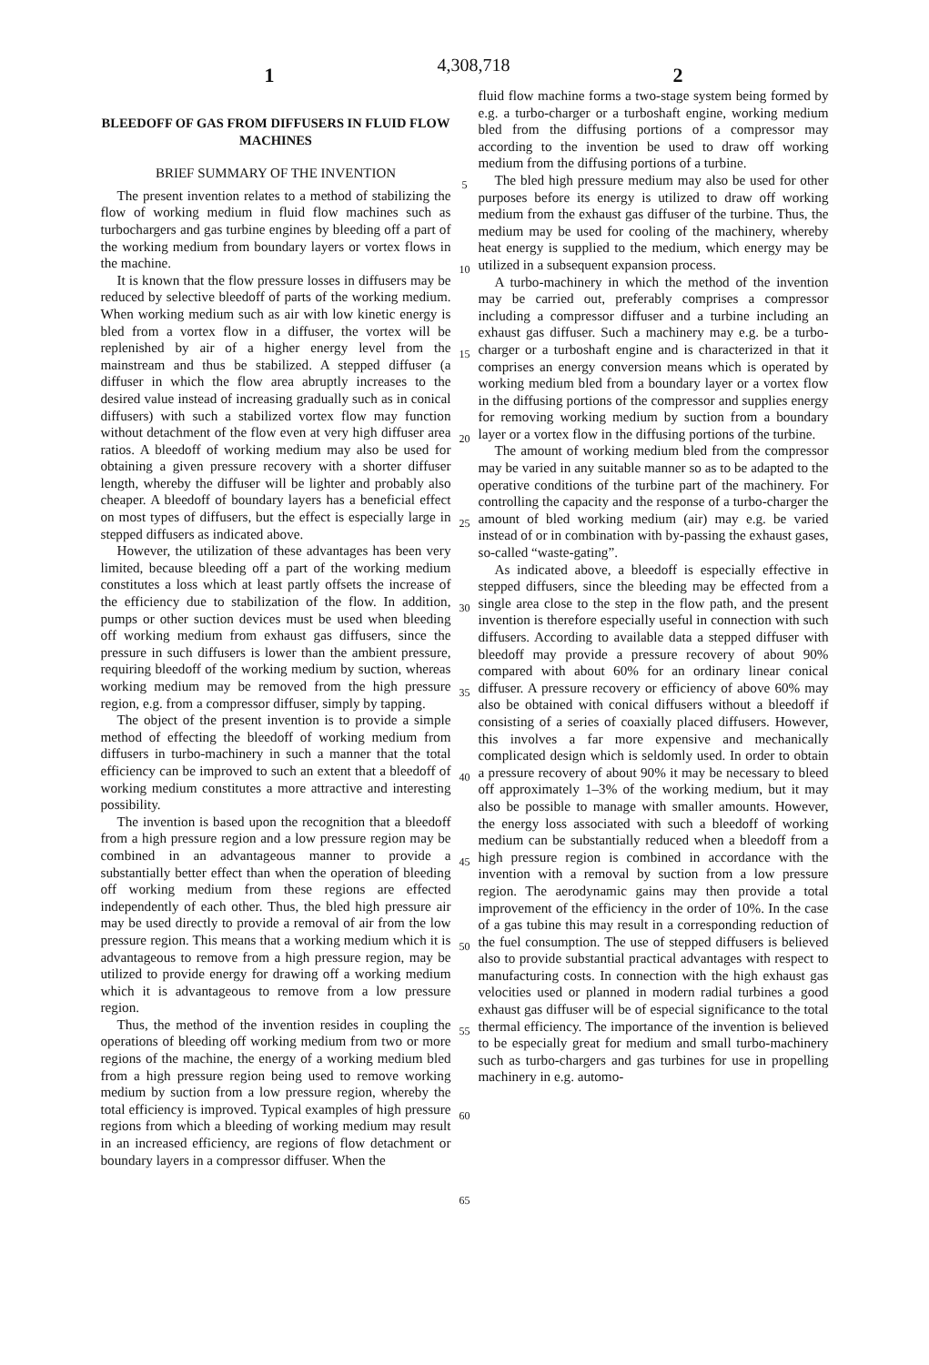1 4,308,718 2
BLEEDOFF OF GAS FROM DIFFUSERS IN FLUID FLOW MACHINES
BRIEF SUMMARY OF THE INVENTION
The present invention relates to a method of stabilizing the flow of working medium in fluid flow machines such as turbochargers and gas turbine engines by bleeding off a part of the working medium from boundary layers or vortex flows in the machine.
It is known that the flow pressure losses in diffusers may be reduced by selective bleedoff of parts of the working medium. When working medium such as air with low kinetic energy is bled from a vortex flow in a diffuser, the vortex will be replenished by air of a higher energy level from the mainstream and thus be stabilized. A stepped diffuser (a diffuser in which the flow area abruptly increases to the desired value instead of increasing gradually such as in conical diffusers) with such a stabilized vortex flow may function without detachment of the flow even at very high diffuser area ratios. A bleedoff of working medium may also be used for obtaining a given pressure recovery with a shorter diffuser length, whereby the diffuser will be lighter and probably also cheaper. A bleedoff of boundary layers has a beneficial effect on most types of diffusers, but the effect is especially large in stepped diffusers as indicated above.
However, the utilization of these advantages has been very limited, because bleeding off a part of the working medium constitutes a loss which at least partly offsets the increase of the efficiency due to stabilization of the flow. In addition, pumps or other suction devices must be used when bleeding off working medium from exhaust gas diffusers, since the pressure in such diffusers is lower than the ambient pressure, requiring bleedoff of the working medium by suction, whereas working medium may be removed from the high pressure region, e.g. from a compressor diffuser, simply by tapping.
The object of the present invention is to provide a simple method of effecting the bleedoff of working medium from diffusers in turbo-machinery in such a manner that the total efficiency can be improved to such an extent that a bleedoff of working medium constitutes a more attractive and interesting possibility.
The invention is based upon the recognition that a bleedoff from a high pressure region and a low pressure region may be combined in an advantageous manner to provide a substantially better effect than when the operation of bleeding off working medium from these regions are effected independently of each other. Thus, the bled high pressure air may be used directly to provide a removal of air from the low pressure region. This means that a working medium which it is advantageous to remove from a high pressure region, may be utilized to provide energy for drawing off a working medium which it is advantageous to remove from a low pressure region.
Thus, the method of the invention resides in coupling the operations of bleeding off working medium from two or more regions of the machine, the energy of a working medium bled from a high pressure region being used to remove working medium by suction from a low pressure region, whereby the total efficiency is improved. Typical examples of high pressure regions from which a bleeding of working medium may result in an increased efficiency, are regions of flow detachment or boundary layers in a compressor diffuser. When the
5
10
15
20
25
30
35
40
45
50
55
60
65
fluid flow machine forms a two-stage system being formed by e.g. a turbo-charger or a turboshaft engine, working medium bled from the diffusing portions of a compressor may according to the invention be used to draw off working medium from the diffusing portions of a turbine.
The bled high pressure medium may also be used for other purposes before its energy is utilized to draw off working medium from the exhaust gas diffuser of the turbine. Thus, the medium may be used for cooling of the machinery, whereby heat energy is supplied to the medium, which energy may be utilized in a subsequent expansion process.
A turbo-machinery in which the method of the invention may be carried out, preferably comprises a compressor including a compressor diffuser and a turbine including an exhaust gas diffuser. Such a machinery may e.g. be a turbo-charger or a turboshaft engine and is characterized in that it comprises an energy conversion means which is operated by working medium bled from a boundary layer or a vortex flow in the diffusing portions of the compressor and supplies energy for removing working medium by suction from a boundary layer or a vortex flow in the diffusing portions of the turbine.
The amount of working medium bled from the compressor may be varied in any suitable manner so as to be adapted to the operative conditions of the turbine part of the machinery. For controlling the capacity and the response of a turbo-charger the amount of bled working medium (air) may e.g. be varied instead of or in combination with by-passing the exhaust gases, so-called “waste-gating”.
As indicated above, a bleedoff is especially effective in stepped diffusers, since the bleeding may be effected from a single area close to the step in the flow path, and the present invention is therefore especially useful in connection with such diffusers. According to available data a stepped diffuser with bleedoff may provide a pressure recovery of about 90% compared with about 60% for an ordinary linear conical diffuser. A pressure recovery or efficiency of above 60% may also be obtained with conical diffusers without a bleedoff if consisting of a series of coaxially placed diffusers. However, this involves a far more expensive and mechanically complicated design which is seldomly used. In order to obtain a pressure recovery of about 90% it may be necessary to bleed off approximately 1–3% of the working medium, but it may also be possible to manage with smaller amounts. However, the energy loss associated with such a bleedoff of working medium can be substantially reduced when a bleedoff from a high pressure region is combined in accordance with the invention with a removal by suction from a low pressure region. The aerodynamic gains may then provide a total improvement of the efficiency in the order of 10%. In the case of a gas tubine this may result in a corresponding reduction of the fuel consumption. The use of stepped diffusers is believed also to provide substantial practical advantages with respect to manufacturing costs. In connection with the high exhaust gas velocities used or planned in modern radial turbines a good exhaust gas diffuser will be of especial significance to the total thermal efficiency. The importance of the invention is believed to be especially great for medium and small turbo-machinery such as turbo-chargers and gas turbines for use in propelling machinery in e.g. automo-